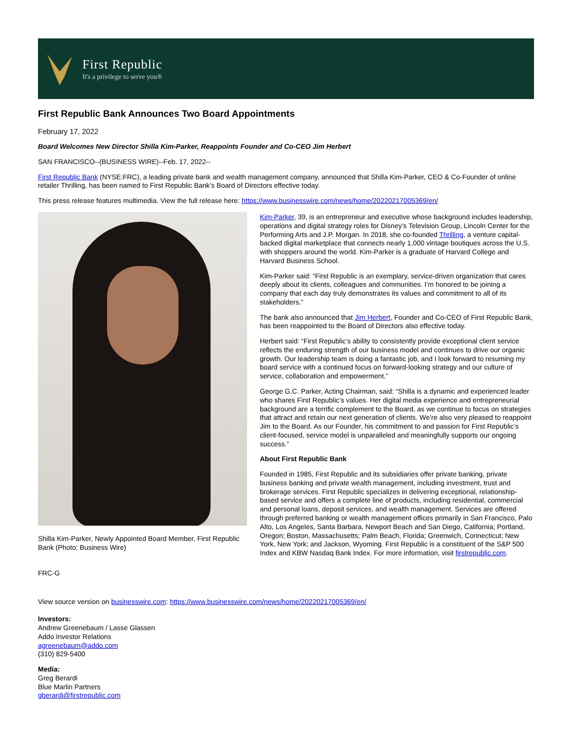First Republic
It's a privilege to serve you®
First Republic Bank Announces Two Board Appointments
February 17, 2022
Board Welcomes New Director Shilla Kim-Parker, Reappoints Founder and Co-CEO Jim Herbert
SAN FRANCISCO--(BUSINESS WIRE)--Feb. 17, 2022--
First Republic Bank (NYSE:FRC), a leading private bank and wealth management company, announced that Shilla Kim-Parker, CEO & Co-Founder of online retailer Thrilling, has been named to First Republic Bank’s Board of Directors effective today.
This press release features multimedia. View the full release here: https://www.businesswire.com/news/home/20220217005369/en/
Shilla Kim-Parker, Newly Appointed Board Member, First Republic Bank (Photo: Business Wire)
Kim-Parker, 39, is an entrepreneur and executive whose background includes leadership, operations and digital strategy roles for Disney’s Television Group, Lincoln Center for the Performing Arts and J.P. Morgan. In 2018, she co-founded Thrilling, a venture capital-backed digital marketplace that connects nearly 1,000 vintage boutiques across the U.S. with shoppers around the world. Kim-Parker is a graduate of Harvard College and Harvard Business School.
Kim-Parker said: “First Republic is an exemplary, service-driven organization that cares deeply about its clients, colleagues and communities. I’m honored to be joining a company that each day truly demonstrates its values and commitment to all of its stakeholders.”
The bank also announced that Jim Herbert, Founder and Co-CEO of First Republic Bank, has been reappointed to the Board of Directors also effective today.
Herbert said: “First Republic’s ability to consistently provide exceptional client service reflects the enduring strength of our business model and continues to drive our organic growth. Our leadership team is doing a fantastic job, and I look forward to resuming my board service with a continued focus on forward-looking strategy and our culture of service, collaboration and empowerment.”
George G.C. Parker, Acting Chairman, said: “Shilla is a dynamic and experienced leader who shares First Republic’s values. Her digital media experience and entrepreneurial background are a terrific complement to the Board, as we continue to focus on strategies that attract and retain our next generation of clients. We’re also very pleased to reappoint Jim to the Board. As our Founder, his commitment to and passion for First Republic’s client-focused, service model is unparalleled and meaningfully supports our ongoing success.”
About First Republic Bank
Founded in 1985, First Republic and its subsidiaries offer private banking, private business banking and private wealth management, including investment, trust and brokerage services. First Republic specializes in delivering exceptional, relationship-based service and offers a complete line of products, including residential, commercial and personal loans, deposit services, and wealth management. Services are offered through preferred banking or wealth management offices primarily in San Francisco, Palo Alto, Los Angeles, Santa Barbara, Newport Beach and San Diego, California; Portland, Oregon; Boston, Massachusetts; Palm Beach, Florida; Greenwich, Connecticut; New York, New York; and Jackson, Wyoming. First Republic is a constituent of the S&P 500 Index and KBW Nasdaq Bank Index. For more information, visit firstrepublic.com.
FRC-G
View source version on businesswire.com: https://www.businesswire.com/news/home/20220217005369/en/
Investors:
Andrew Greenebaum / Lasse Glassen
Addo Investor Relations
agreenebaum@addo.com
(310) 829-5400
Media:
Greg Berardi
Blue Marlin Partners
gberardi@firstrepublic.com